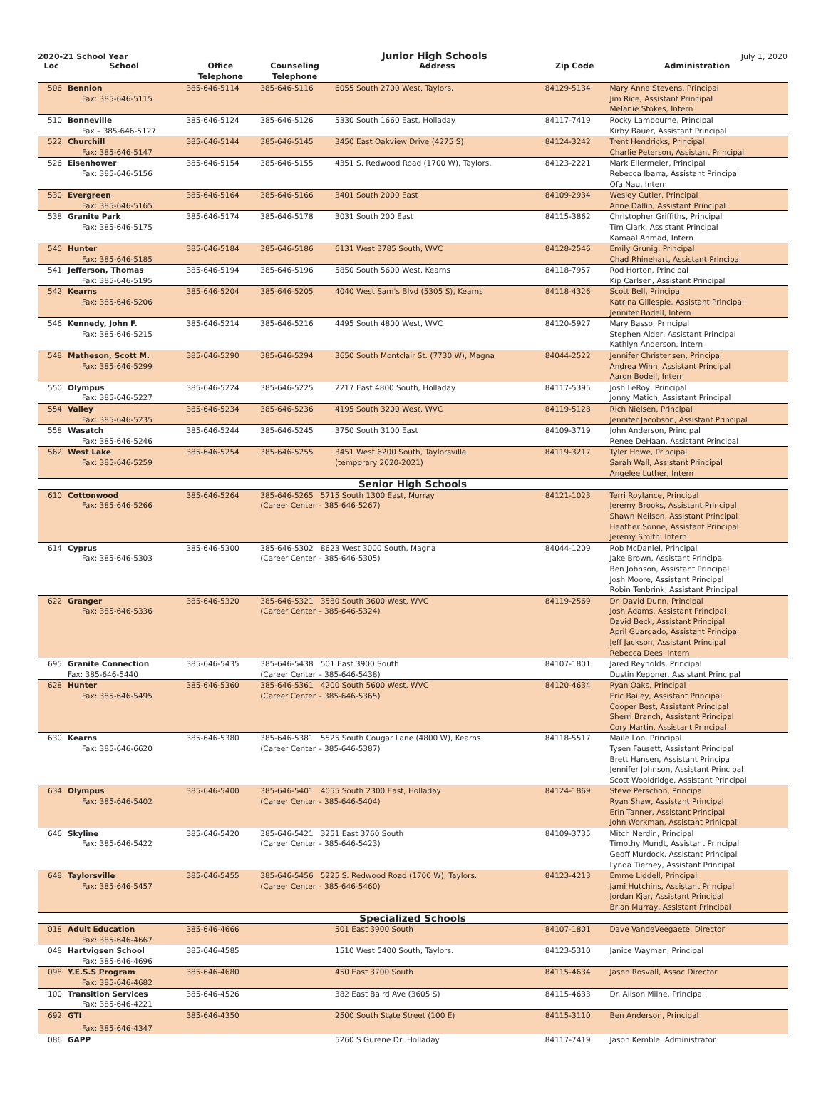2020-21 School Year Junior High Schools July 1, 2020
| Loc | School | Office Telephone | Counseling Telephone | Address | Zip Code | Administration |
| --- | --- | --- | --- | --- | --- | --- |
| 506 | Bennion Fax: 385-646-5115 | 385-646-5114 | 385-646-5116 | 6055 South 2700 West, Taylors. | 84129-5134 | Mary Anne Stevens, Principal Jim Rice, Assistant Principal Melanie Stokes, Intern |
| 510 | Bonneville Fax – 385-646-5127 | 385-646-5124 | 385-646-5126 | 5330 South 1660 East, Holladay | 84117-7419 | Rocky Lambourne, Principal Kirby Bauer, Assistant Principal |
| 522 | Churchill Fax: 385-646-5147 | 385-646-5144 | 385-646-5145 | 3450 East Oakview Drive (4275 S) | 84124-3242 | Trent Hendricks, Principal Charlie Peterson, Assistant Principal |
| 526 | Eisenhower Fax: 385-646-5156 | 385-646-5154 | 385-646-5155 | 4351 S. Redwood Road (1700 W), Taylors. | 84123-2221 | Mark Ellermeier, Principal Rebecca Ibarra, Assistant Principal Ofa Nau, Intern |
| 530 | Evergreen Fax: 385-646-5165 | 385-646-5164 | 385-646-5166 | 3401 South 2000 East | 84109-2934 | Wesley Cutler, Principal Anne Dallin, Assistant Principal |
| 538 | Granite Park Fax: 385-646-5175 | 385-646-5174 | 385-646-5178 | 3031 South 200 East | 84115-3862 | Christopher Griffiths, Principal Tim Clark, Assistant Principal Kamaal Ahmad, Intern |
| 540 | Hunter Fax: 385-646-5185 | 385-646-5184 | 385-646-5186 | 6131 West 3785 South, WVC | 84128-2546 | Emily Grunig, Principal Chad Rhinehart, Assistant Principal |
| 541 | Jefferson, Thomas Fax: 385-646-5195 | 385-646-5194 | 385-646-5196 | 5850 South 5600 West, Kearns | 84118-7957 | Rod Horton, Principal Kip Carlsen, Assistant Principal |
| 542 | Kearns Fax: 385-646-5206 | 385-646-5204 | 385-646-5205 | 4040 West Sam's Blvd (5305 S), Kearns | 84118-4326 | Scott Bell, Principal Katrina Gillespie, Assistant Principal Jennifer Bodell, Intern |
| 546 | Kennedy, John F. Fax: 385-646-5215 | 385-646-5214 | 385-646-5216 | 4495 South 4800 West, WVC | 84120-5927 | Mary Basso, Principal Stephen Alder, Assistant Principal Kathlyn Anderson, Intern |
| 548 | Matheson, Scott M. Fax: 385-646-5299 | 385-646-5290 | 385-646-5294 | 3650 South Montclair St. (7730 W), Magna | 84044-2522 | Jennifer Christensen, Principal Andrea Winn, Assistant Principal Aaron Bodell, Intern |
| 550 | Olympus Fax: 385-646-5227 | 385-646-5224 | 385-646-5225 | 2217 East 4800 South, Holladay | 84117-5395 | Josh LeRoy, Principal Jonny Matich, Assistant Principal |
| 554 | Valley Fax: 385-646-5235 | 385-646-5234 | 385-646-5236 | 4195 South 3200 West, WVC | 84119-5128 | Rich Nielsen, Principal Jennifer Jacobson, Assistant Principal |
| 558 | Wasatch Fax: 385-646-5246 | 385-646-5244 | 385-646-5245 | 3750 South 3100 East | 84109-3719 | John Anderson, Principal Renee DeHaan, Assistant Principal |
| 562 | West Lake Fax: 385-646-5259 | 385-646-5254 | 385-646-5255 | 3451 West 6200 South, Taylorsville (temporary 2020-2021) | 84119-3217 | Tyler Howe, Principal Sarah Wall, Assistant Principal Angelee Luther, Intern |
| Senior High Schools | | | | | | |
| 610 | Cottonwood Fax: 385-646-5266 | 385-646-5264 | 385-646-5265 5715 South 1300 East, Murray (Career Center – 385-646-5267) | | 84121-1023 | Terri Roylance, Principal Jeremy Brooks, Assistant Principal Shawn Neilson, Assistant Principal Heather Sonne, Assistant Principal Jeremy Smith, Intern |
| 614 | Cyprus Fax: 385-646-5303 | 385-646-5300 | 385-646-5302 8623 West 3000 South, Magna (Career Center – 385-646-5305) | | 84044-1209 | Rob McDaniel, Principal Jake Brown, Assistant Principal Ben Johnson, Assistant Principal Josh Moore, Assistant Principal Robin Tenbrink, Assistant Principal |
| 622 | Granger Fax: 385-646-5336 | 385-646-5320 | 385-646-5321 3580 South 3600 West, WVC (Career Center – 385-646-5324) | | 84119-2569 | Dr. David Dunn, Principal Josh Adams, Assistant Principal David Beck, Assistant Principal April Guardado, Assistant Principal Jeff Jackson, Assistant Principal Rebecca Dees, Intern |
| 695 | Granite Connection Fax: 385-646-5440 | 385-646-5435 | 385-646-5438 501 East 3900 South (Career Center – 385-646-5438) | | 84107-1801 | Jared Reynolds, Principal Dustin Keppner, Assistant Principal |
| 628 | Hunter Fax: 385-646-5495 | 385-646-5360 | 385-646-5361 4200 South 5600 West, WVC (Career Center – 385-646-5365) | | 84120-4634 | Ryan Oaks, Principal Eric Bailey, Assistant Principal Cooper Best, Assistant Principal Sherri Branch, Assistant Principal Cory Martin, Assistant Principal |
| 630 | Kearns Fax: 385-646-6620 | 385-646-5380 | 385-646-5381 5525 South Cougar Lane (4800 W), Kearns (Career Center – 385-646-5387) | | 84118-5517 | Maile Loo, Principal Tysen Fausett, Assistant Principal Brett Hansen, Assistant Principal Jennifer Johnson, Assistant Principal Scott Wooldridge, Assistant Principal |
| 634 | Olympus Fax: 385-646-5402 | 385-646-5400 | 385-646-5401 4055 South 2300 East, Holladay (Career Center – 385-646-5404) | | 84124-1869 | Steve Perschon, Principal Ryan Shaw, Assistant Principal Erin Tanner, Assistant Principal John Workman, Assistant Prinicpal |
| 646 | Skyline Fax: 385-646-5422 | 385-646-5420 | 385-646-5421 3251 East 3760 South (Career Center – 385-646-5423) | | 84109-3735 | Mitch Nerdin, Principal Timothy Mundt, Assistant Principal Geoff Murdock, Assistant Principal Lynda Tierney, Assistant Principal |
| 648 | Taylorsville Fax: 385-646-5457 | 385-646-5455 | 385-646-5456 5225 S. Redwood Road (1700 W), Taylors. (Career Center – 385-646-5460) | | 84123-4213 | Emme Liddell, Principal Jami Hutchins, Assistant Principal Jordan Kjar, Assistant Principal Brian Murray, Assistant Principal |
| Specialized Schools | | | | | | |
| 018 | Adult Education Fax: 385-646-4667 | 385-646-4666 | | 501 East 3900 South | 84107-1801 | Dave VandeVeegaete, Director |
| 048 | Hartvigsen School Fax: 385-646-4696 | 385-646-4585 | | 1510 West 5400 South, Taylors. | 84123-5310 | Janice Wayman, Principal |
| 098 | Y.E.S.S Program Fax: 385-646-4682 | 385-646-4680 | | 450 East 3700 South | 84115-4634 | Jason Rosvall, Assoc Director |
| 100 | Transition Services Fax: 385-646-4221 | 385-646-4526 | | 382 East Baird Ave (3605 S) | 84115-4633 | Dr. Alison Milne, Principal |
| 692 | GTI Fax: 385-646-4347 | 385-646-4350 | | 2500 South State Street (100 E) | 84115-3110 | Ben Anderson, Principal |
| 086 | GAPP | | | 5260 S Gurene Dr, Holladay | 84117-7419 | Jason Kemble, Administrator |